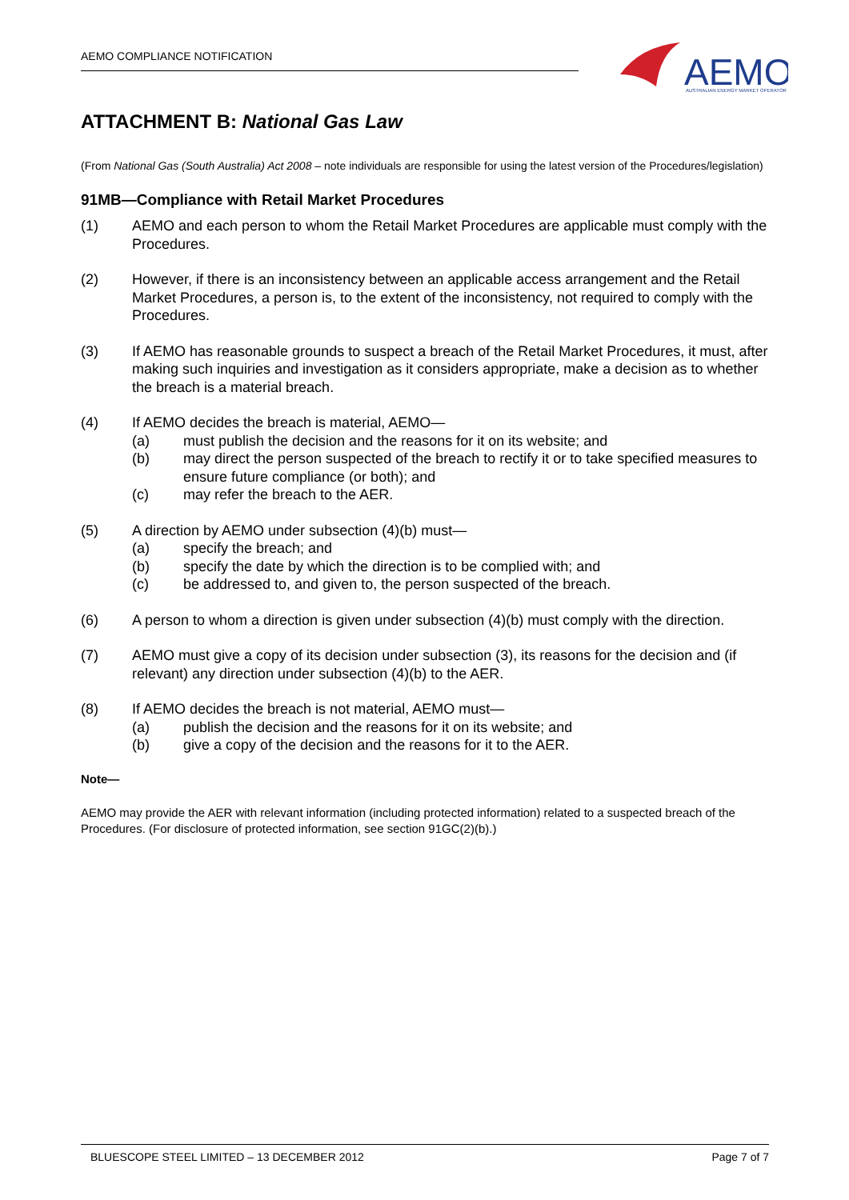AEMO COMPLIANCE NOTIFICATION
AEMO
AUSTRALIAN ENERGY MARKET OPERATOR
ATTACHMENT B: National Gas Law
(From National Gas (South Australia) Act 2008 – note individuals are responsible for using the latest version of the Procedures/legislation)
91MB—Compliance with Retail Market Procedures
(1) AEMO and each person to whom the Retail Market Procedures are applicable must comply with the Procedures.
(2) However, if there is an inconsistency between an applicable access arrangement and the Retail Market Procedures, a person is, to the extent of the inconsistency, not required to comply with the Procedures.
(3) If AEMO has reasonable grounds to suspect a breach of the Retail Market Procedures, it must, after making such inquiries and investigation as it considers appropriate, make a decision as to whether the breach is a material breach.
(4) If AEMO decides the breach is material, AEMO—
(a) must publish the decision and the reasons for it on its website; and
(b) may direct the person suspected of the breach to rectify it or to take specified measures to ensure future compliance (or both); and
(c) may refer the breach to the AER.
(5) A direction by AEMO under subsection (4)(b) must—
(a) specify the breach; and
(b) specify the date by which the direction is to be complied with; and
(c) be addressed to, and given to, the person suspected of the breach.
(6) A person to whom a direction is given under subsection (4)(b) must comply with the direction.
(7) AEMO must give a copy of its decision under subsection (3), its reasons for the decision and (if relevant) any direction under subsection (4)(b) to the AER.
(8) If AEMO decides the breach is not material, AEMO must—
(a) publish the decision and the reasons for it on its website; and
(b) give a copy of the decision and the reasons for it to the AER.
Note—
AEMO may provide the AER with relevant information (including protected information) related to a suspected breach of the Procedures. (For disclosure of protected information, see section 91GC(2)(b).)
BLUESCOPE STEEL LIMITED – 13 DECEMBER 2012 Page 7 of 7